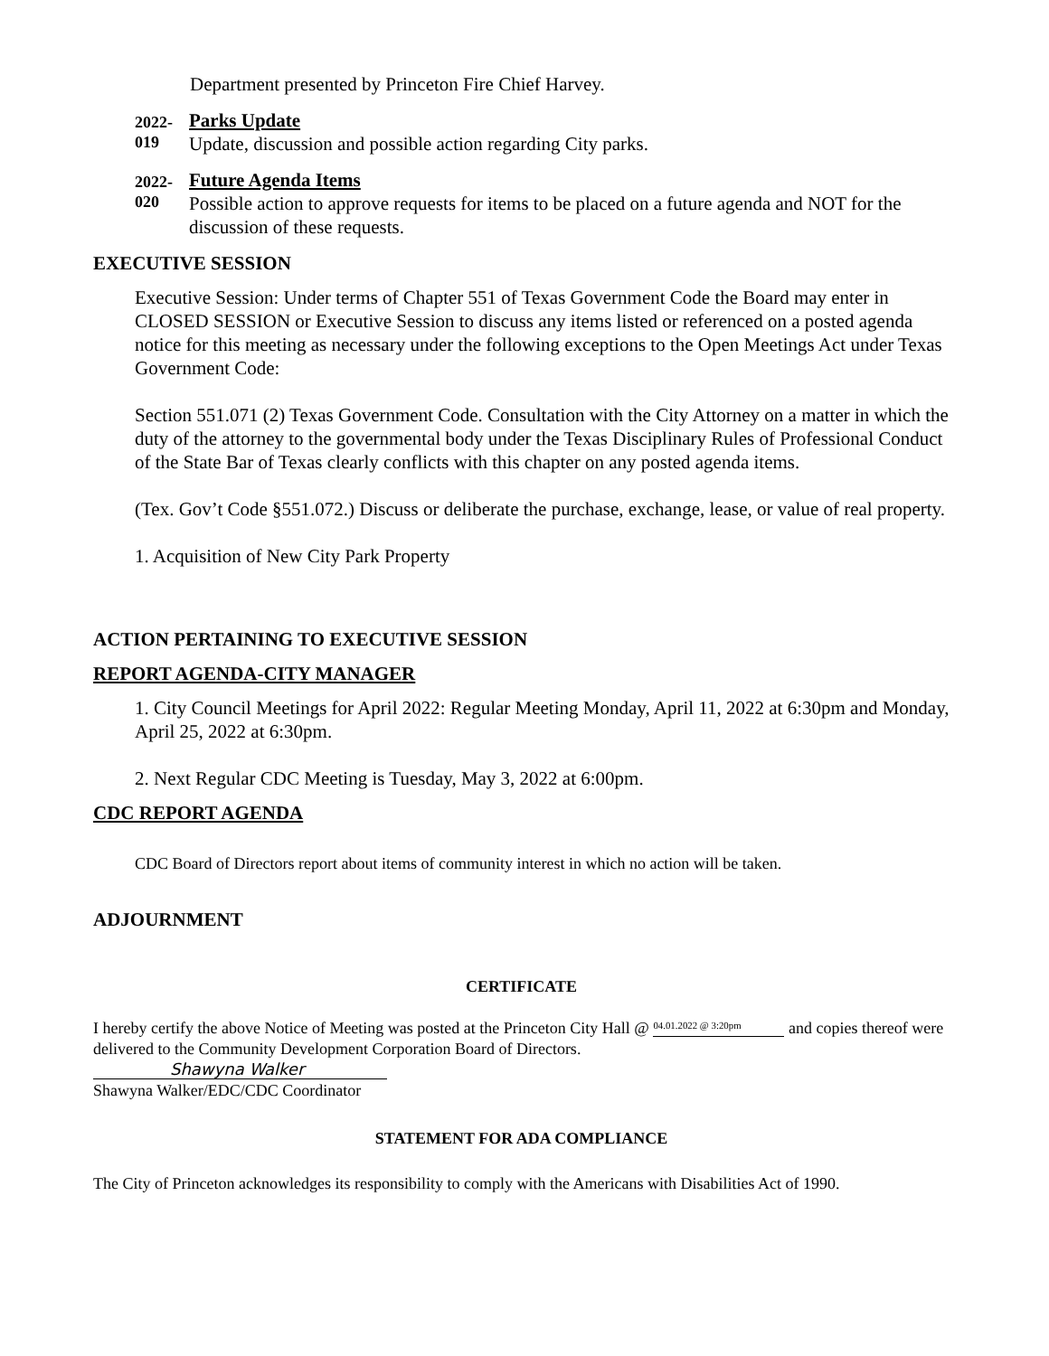Department presented by Princeton Fire Chief Harvey.
2022-
019
Parks Update
Update, discussion and possible action regarding City parks.
2022-
020
Future Agenda Items
Possible action to approve requests for items to be placed on a future agenda and NOT for the discussion of these requests.
EXECUTIVE SESSION
Executive Session: Under terms of Chapter 551 of Texas Government Code the Board may enter in CLOSED SESSION or Executive Session to discuss any items listed or referenced on a posted agenda notice for this meeting as necessary under the following exceptions to the Open Meetings Act under Texas Government Code:
Section 551.071 (2) Texas Government Code. Consultation with the City Attorney on a matter in which the duty of the attorney to the governmental body under the Texas Disciplinary Rules of Professional Conduct of the State Bar of Texas clearly conflicts with this chapter on any posted agenda items.
(Tex. Gov’t Code §551.072.) Discuss or deliberate the purchase, exchange, lease, or value of real property.
1. Acquisition of New City Park Property
ACTION PERTAINING TO EXECUTIVE SESSION
REPORT AGENDA-CITY MANAGER
1. City Council Meetings for April 2022: Regular Meeting Monday, April 11, 2022 at 6:30pm and Monday, April 25, 2022 at 6:30pm.
2. Next Regular CDC Meeting is Tuesday, May 3, 2022 at 6:00pm.
CDC REPORT AGENDA
CDC Board of Directors report about items of community interest in which no action will be taken.
ADJOURNMENT
CERTIFICATE
I hereby certify the above Notice of Meeting was posted at the Princeton City Hall @ <sup>04.01.2022 @ 3:20pm</sup> and copies thereof were delivered to the Community Development Corporation Board of Directors.
Shawyna Walker
Shawyna Walker/EDC/CDC Coordinator
STATEMENT FOR ADA COMPLIANCE
The City of Princeton acknowledges its responsibility to comply with the Americans with Disabilities Act of 1990.